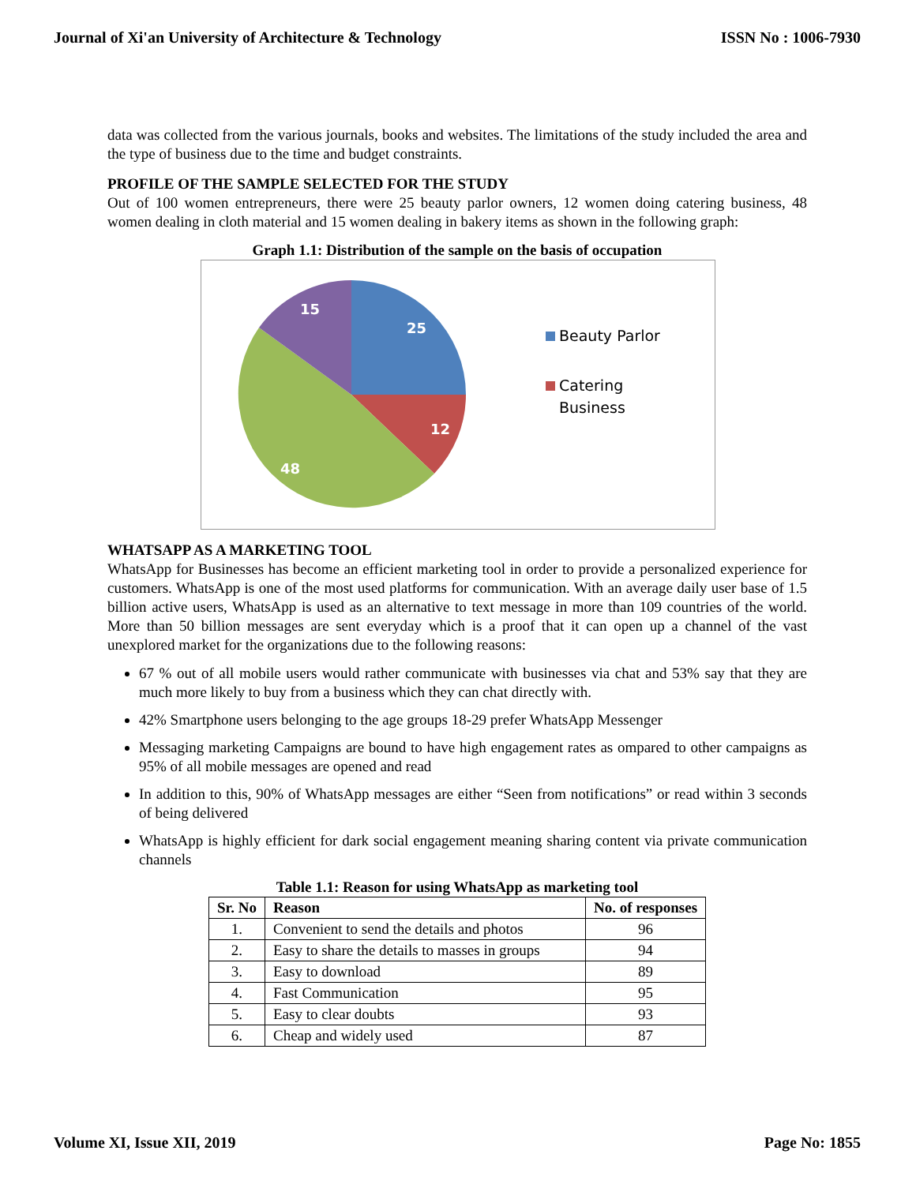Journal of Xi'an University of Architecture & Technology ISSN No : 1006-7930
data was collected from the various journals, books and websites. The limitations of the study included the area and the type of business due to the time and budget constraints.
PROFILE OF THE SAMPLE SELECTED FOR THE STUDY
Out of 100 women entrepreneurs, there were 25 beauty parlor owners, 12 women doing catering business, 48 women dealing in cloth material and 15 women dealing in bakery items as shown in the following graph:
Graph 1.1: Distribution of the sample on the basis of occupation
25
12
48
15
Beauty Parlor
Catering
Business
WHATSAPP AS A MARKETING TOOL
WhatsApp for Businesses has become an efficient marketing tool in order to provide a personalized experience for customers. WhatsApp is one of the most used platforms for communication. With an average daily user base of 1.5 billion active users, WhatsApp is used as an alternative to text message in more than 109 countries of the world. More than 50 billion messages are sent everyday which is a proof that it can open up a channel of the vast unexplored market for the organizations due to the following reasons:
67 % out of all mobile users would rather communicate with businesses via chat and 53% say that they are much more likely to buy from a business which they can chat directly with.
42% Smartphone users belonging to the age groups 18-29 prefer WhatsApp Messenger
Messaging marketing Campaigns are bound to have high engagement rates as ompared to other campaigns as 95% of all mobile messages are opened and read
In addition to this, 90% of WhatsApp messages are either “Seen from notifications” or read within 3 seconds of being delivered
WhatsApp is highly efficient for dark social engagement meaning sharing content via private communication channels
Table 1.1: Reason for using WhatsApp as marketing tool
| Sr. No | Reason | No. of responses |
| --- | --- | --- |
| 1. | Convenient to send the details and photos | 96 |
| 2. | Easy to share the details to masses in groups | 94 |
| 3. | Easy to download | 89 |
| 4. | Fast Communication | 95 |
| 5. | Easy to clear doubts | 93 |
| 6. | Cheap and widely used | 87 |
Volume XI, Issue XII, 2019 Page No: 1855